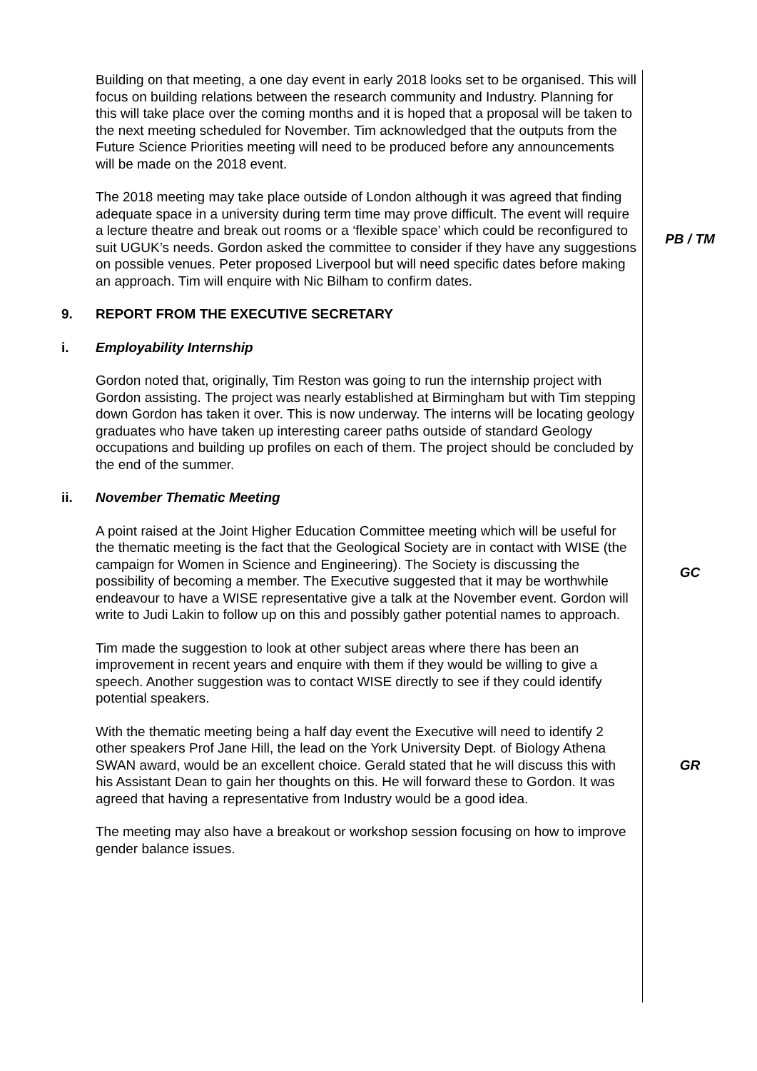Building on that meeting, a one day event in early 2018 looks set to be organised. This will focus on building relations between the research community and Industry. Planning for this will take place over the coming months and it is hoped that a proposal will be taken to the next meeting scheduled for November. Tim acknowledged that the outputs from the Future Science Priorities meeting will need to be produced before any announcements will be made on the 2018 event.
The 2018 meeting may take place outside of London although it was agreed that finding adequate space in a university during term time may prove difficult. The event will require a lecture theatre and break out rooms or a ‘flexible space’ which could be reconfigured to suit UGUK’s needs. Gordon asked the committee to consider if they have any suggestions on possible venues. Peter proposed Liverpool but will need specific dates before making an approach. Tim will enquire with Nic Bilham to confirm dates.
PB / TM
9. REPORT FROM THE EXECUTIVE SECRETARY
i. Employability Internship
Gordon noted that, originally, Tim Reston was going to run the internship project with Gordon assisting. The project was nearly established at Birmingham but with Tim stepping down Gordon has taken it over. This is now underway. The interns will be locating geology graduates who have taken up interesting career paths outside of standard Geology occupations and building up profiles on each of them. The project should be concluded by the end of the summer.
ii. November Thematic Meeting
A point raised at the Joint Higher Education Committee meeting which will be useful for the thematic meeting is the fact that the Geological Society are in contact with WISE (the campaign for Women in Science and Engineering). The Society is discussing the possibility of becoming a member. The Executive suggested that it may be worthwhile endeavour to have a WISE representative give a talk at the November event. Gordon will write to Judi Lakin to follow up on this and possibly gather potential names to approach.
GC
Tim made the suggestion to look at other subject areas where there has been an improvement in recent years and enquire with them if they would be willing to give a speech. Another suggestion was to contact WISE directly to see if they could identify potential speakers.
With the thematic meeting being a half day event the Executive will need to identify 2 other speakers Prof Jane Hill, the lead on the York University Dept. of Biology Athena SWAN award, would be an excellent choice. Gerald stated that he will discuss this with his Assistant Dean to gain her thoughts on this. He will forward these to Gordon. It was agreed that having a representative from Industry would be a good idea.
GR
The meeting may also have a breakout or workshop session focusing on how to improve gender balance issues.